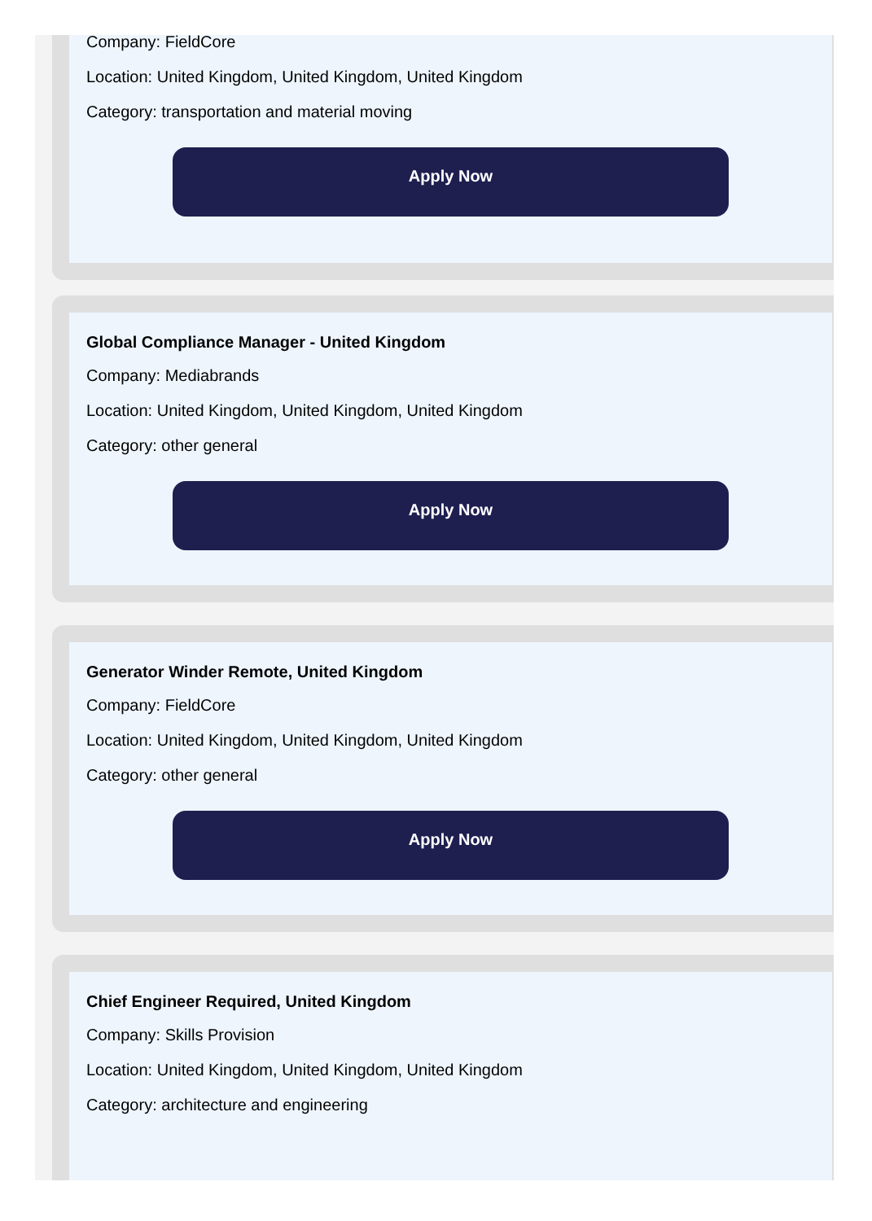Company: FieldCore
Location: United Kingdom, United Kingdom, United Kingdom
Category: transportation and material moving
Apply Now
Global Compliance Manager - United Kingdom
Company: Mediabrands
Location: United Kingdom, United Kingdom, United Kingdom
Category: other general
Apply Now
Generator Winder Remote, United Kingdom
Company: FieldCore
Location: United Kingdom, United Kingdom, United Kingdom
Category: other general
Apply Now
Chief Engineer Required, United Kingdom
Company: Skills Provision
Location: United Kingdom, United Kingdom, United Kingdom
Category: architecture and engineering